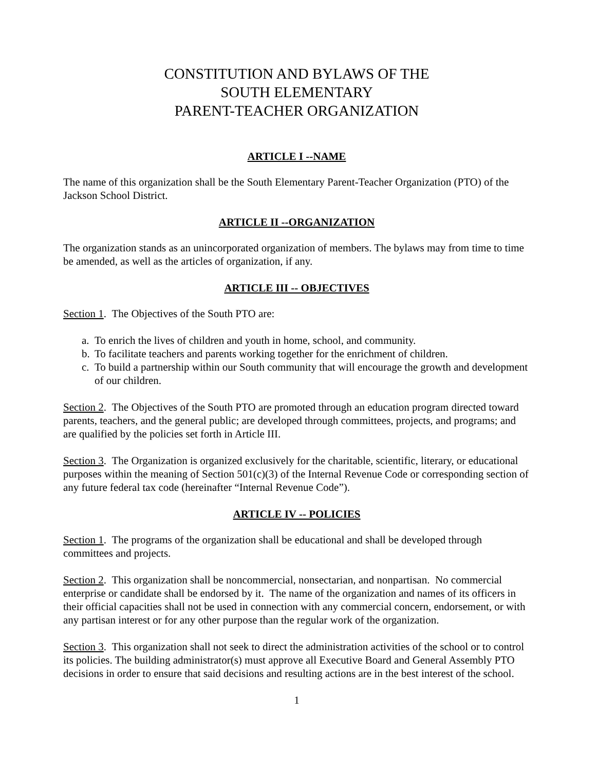CONSTITUTION AND BYLAWS OF THE
SOUTH ELEMENTARY
PARENT-TEACHER ORGANIZATION
ARTICLE I --NAME
The name of this organization shall be the South Elementary Parent-Teacher Organization (PTO) of the Jackson School District.
ARTICLE II --ORGANIZATION
The organization stands as an unincorporated organization of members. The bylaws may from time to time be amended, as well as the articles of organization, if any.
ARTICLE III -- OBJECTIVES
Section 1. The Objectives of the South PTO are:
a. To enrich the lives of children and youth in home, school, and community.
b. To facilitate teachers and parents working together for the enrichment of children.
c. To build a partnership within our South community that will encourage the growth and development of our children.
Section 2. The Objectives of the South PTO are promoted through an education program directed toward parents, teachers, and the general public; are developed through committees, projects, and programs; and are qualified by the policies set forth in Article III.
Section 3. The Organization is organized exclusively for the charitable, scientific, literary, or educational purposes within the meaning of Section 501(c)(3) of the Internal Revenue Code or corresponding section of any future federal tax code (hereinafter “Internal Revenue Code”).
ARTICLE IV -- POLICIES
Section 1. The programs of the organization shall be educational and shall be developed through committees and projects.
Section 2. This organization shall be noncommercial, nonsectarian, and nonpartisan. No commercial enterprise or candidate shall be endorsed by it. The name of the organization and names of its officers in their official capacities shall not be used in connection with any commercial concern, endorsement, or with any partisan interest or for any other purpose than the regular work of the organization.
Section 3. This organization shall not seek to direct the administration activities of the school or to control its policies. The building administrator(s) must approve all Executive Board and General Assembly PTO decisions in order to ensure that said decisions and resulting actions are in the best interest of the school.
1